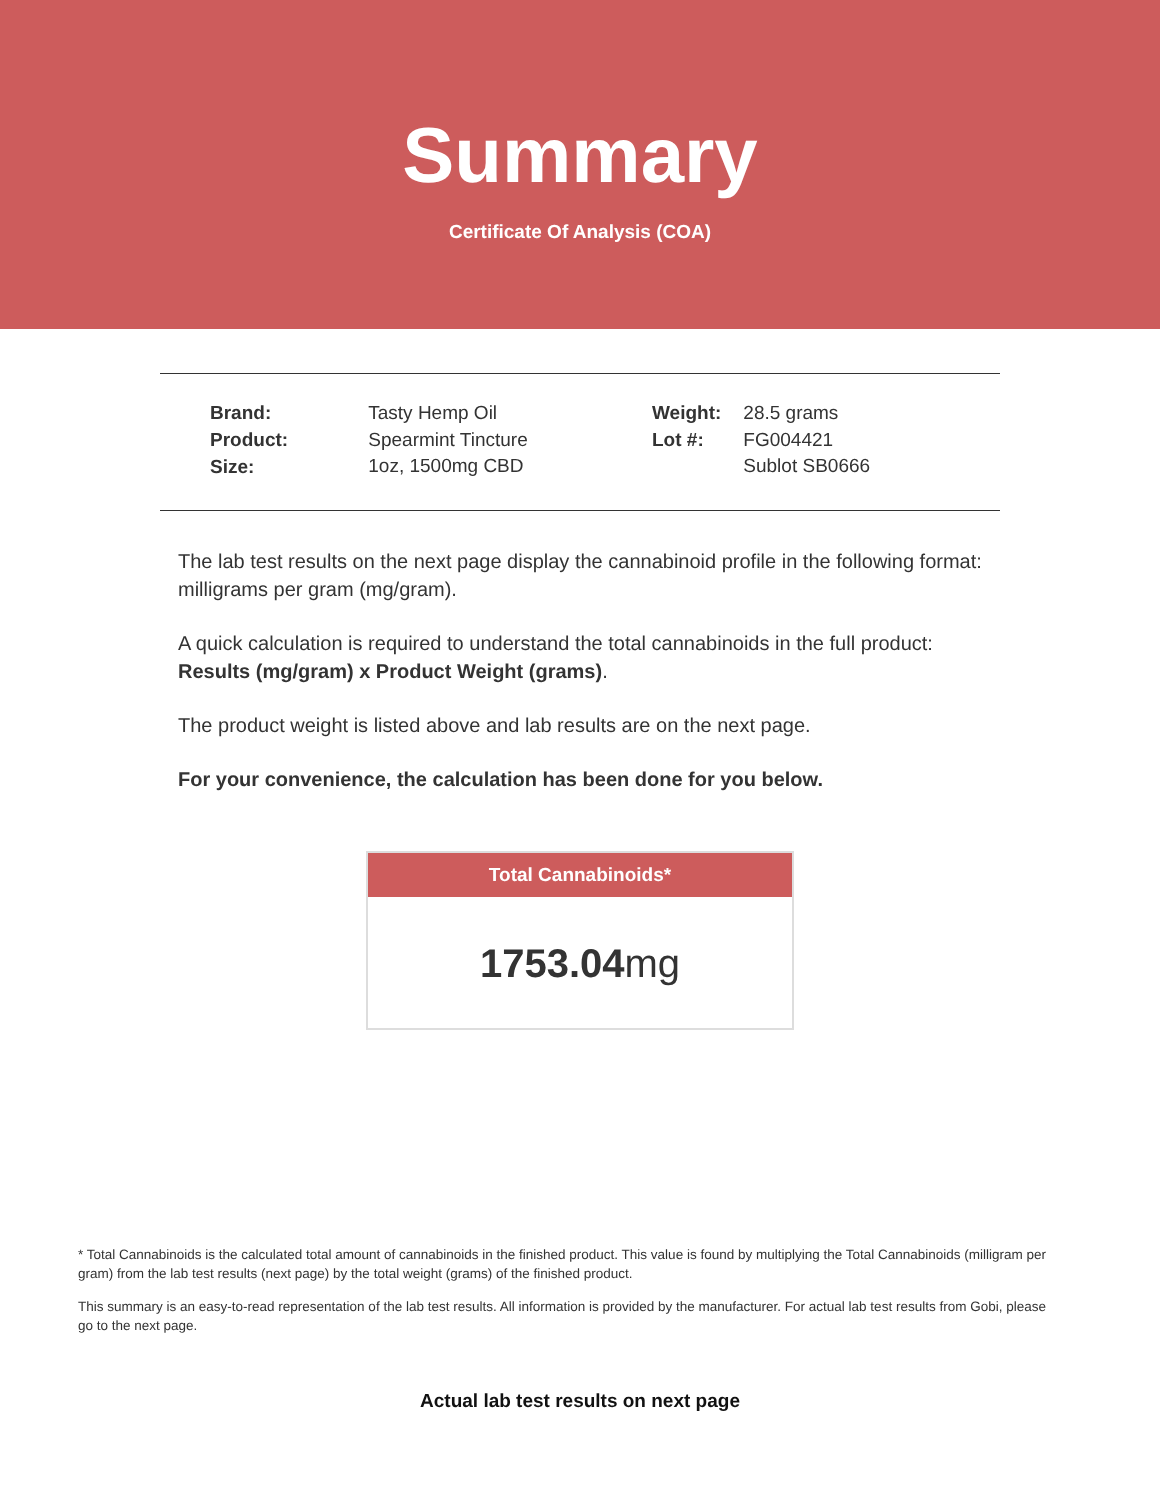Summary
Certificate Of Analysis (COA)
| Brand: | Tasty Hemp Oil |
| Product: | Spearmint Tincture |
| Size: | 1oz, 1500mg CBD |
| Weight: | 28.5 grams |
| Lot #: | FG004421 |
| | Sublot SB0666 |
The lab test results on the next page display the cannabinoid profile in the following format: milligrams per gram (mg/gram).
A quick calculation is required to understand the total cannabinoids in the full product: Results (mg/gram) x Product Weight (grams).
The product weight is listed above and lab results are on the next page.
For your convenience, the calculation has been done for you below.
Total Cannabinoids*
1753.04mg
* Total Cannabinoids is the calculated total amount of cannabinoids in the finished product. This value is found by multiplying the Total Cannabinoids (milligram per gram) from the lab test results (next page) by the total weight (grams) of the finished product.
This summary is an easy-to-read representation of the lab test results. All information is provided by the manufacturer. For actual lab test results from Gobi, please go to the next page.
Actual lab test results on next page